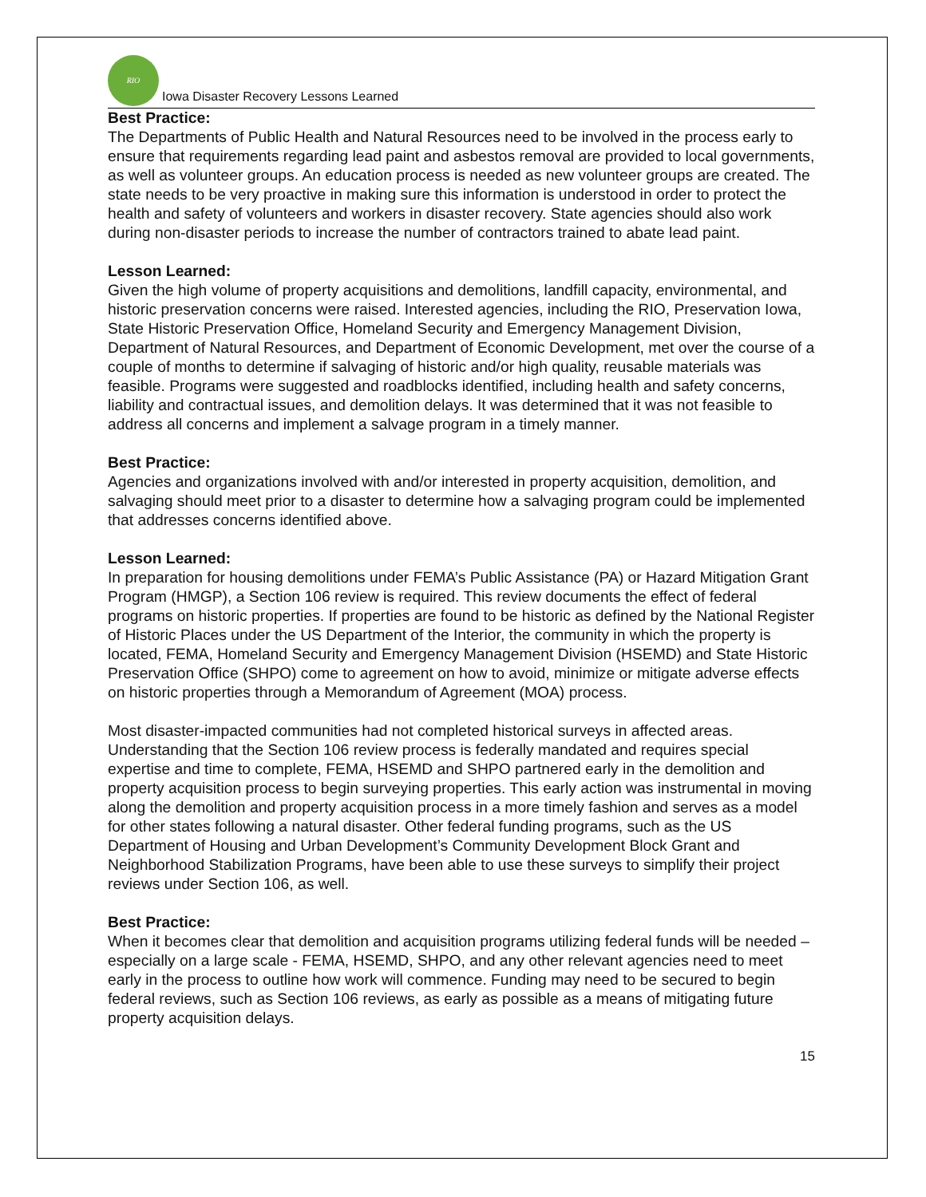RIO
Iowa Disaster Recovery Lessons Learned
Best Practice:
The Departments of Public Health and Natural Resources need to be involved in the process early to ensure that requirements regarding lead paint and asbestos removal are provided to local governments, as well as volunteer groups. An education process is needed as new volunteer groups are created. The state needs to be very proactive in making sure this information is understood in order to protect the health and safety of volunteers and workers in disaster recovery. State agencies should also work during non-disaster periods to increase the number of contractors trained to abate lead paint.
Lesson Learned:
Given the high volume of property acquisitions and demolitions, landfill capacity, environmental, and historic preservation concerns were raised. Interested agencies, including the RIO, Preservation Iowa, State Historic Preservation Office, Homeland Security and Emergency Management Division, Department of Natural Resources, and Department of Economic Development, met over the course of a couple of months to determine if salvaging of historic and/or high quality, reusable materials was feasible. Programs were suggested and roadblocks identified, including health and safety concerns, liability and contractual issues, and demolition delays. It was determined that it was not feasible to address all concerns and implement a salvage program in a timely manner.
Best Practice:
Agencies and organizations involved with and/or interested in property acquisition, demolition, and salvaging should meet prior to a disaster to determine how a salvaging program could be implemented that addresses concerns identified above.
Lesson Learned:
In preparation for housing demolitions under FEMA’s Public Assistance (PA) or Hazard Mitigation Grant Program (HMGP), a Section 106 review is required. This review documents the effect of federal programs on historic properties. If properties are found to be historic as defined by the National Register of Historic Places under the US Department of the Interior, the community in which the property is located, FEMA, Homeland Security and Emergency Management Division (HSEMD) and State Historic Preservation Office (SHPO) come to agreement on how to avoid, minimize or mitigate adverse effects on historic properties through a Memorandum of Agreement (MOA) process.
Most disaster-impacted communities had not completed historical surveys in affected areas. Understanding that the Section 106 review process is federally mandated and requires special expertise and time to complete, FEMA, HSEMD and SHPO partnered early in the demolition and property acquisition process to begin surveying properties. This early action was instrumental in moving along the demolition and property acquisition process in a more timely fashion and serves as a model for other states following a natural disaster. Other federal funding programs, such as the US Department of Housing and Urban Development’s Community Development Block Grant and Neighborhood Stabilization Programs, have been able to use these surveys to simplify their project reviews under Section 106, as well.
Best Practice:
When it becomes clear that demolition and acquisition programs utilizing federal funds will be needed – especially on a large scale - FEMA, HSEMD, SHPO, and any other relevant agencies need to meet early in the process to outline how work will commence. Funding may need to be secured to begin federal reviews, such as Section 106 reviews, as early as possible as a means of mitigating future property acquisition delays.
15